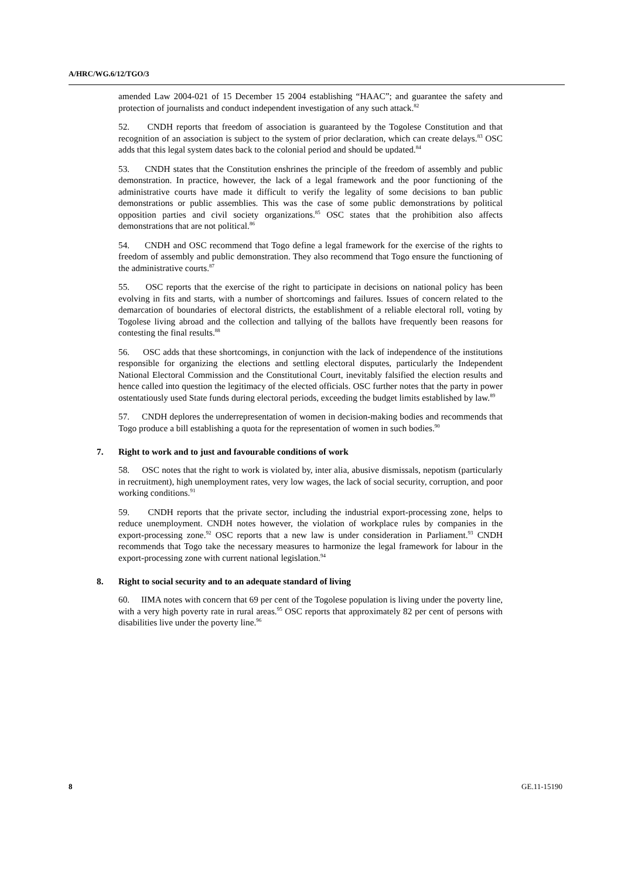A/HRC/WG.6/12/TGO/3
amended Law 2004-021 of 15 December 15 2004 establishing “HAAC”; and guarantee the safety and protection of journalists and conduct independent investigation of any such attack.<sup>82</sup>
52. CNDH reports that freedom of association is guaranteed by the Togolese Constitution and that recognition of an association is subject to the system of prior declaration, which can create delays.<sup>83</sup> OSC adds that this legal system dates back to the colonial period and should be updated.<sup>84</sup>
53. CNDH states that the Constitution enshrines the principle of the freedom of assembly and public demonstration. In practice, however, the lack of a legal framework and the poor functioning of the administrative courts have made it difficult to verify the legality of some decisions to ban public demonstrations or public assemblies. This was the case of some public demonstrations by political opposition parties and civil society organizations.<sup>85</sup> OSC states that the prohibition also affects demonstrations that are not political.<sup>86</sup>
54. CNDH and OSC recommend that Togo define a legal framework for the exercise of the rights to freedom of assembly and public demonstration. They also recommend that Togo ensure the functioning of the administrative courts.<sup>87</sup>
55. OSC reports that the exercise of the right to participate in decisions on national policy has been evolving in fits and starts, with a number of shortcomings and failures. Issues of concern related to the demarcation of boundaries of electoral districts, the establishment of a reliable electoral roll, voting by Togolese living abroad and the collection and tallying of the ballots have frequently been reasons for contesting the final results.<sup>88</sup>
56. OSC adds that these shortcomings, in conjunction with the lack of independence of the institutions responsible for organizing the elections and settling electoral disputes, particularly the Independent National Electoral Commission and the Constitutional Court, inevitably falsified the election results and hence called into question the legitimacy of the elected officials. OSC further notes that the party in power ostentatiously used State funds during electoral periods, exceeding the budget limits established by law.<sup>89</sup>
57. CNDH deplores the underrepresentation of women in decision-making bodies and recommends that Togo produce a bill establishing a quota for the representation of women in such bodies.<sup>90</sup>
7. Right to work and to just and favourable conditions of work
58. OSC notes that the right to work is violated by, inter alia, abusive dismissals, nepotism (particularly in recruitment), high unemployment rates, very low wages, the lack of social security, corruption, and poor working conditions.<sup>91</sup>
59. CNDH reports that the private sector, including the industrial export-processing zone, helps to reduce unemployment. CNDH notes however, the violation of workplace rules by companies in the export-processing zone.<sup>92</sup> OSC reports that a new law is under consideration in Parliament.<sup>93</sup> CNDH recommends that Togo take the necessary measures to harmonize the legal framework for labour in the export-processing zone with current national legislation.<sup>94</sup>
8. Right to social security and to an adequate standard of living
60. IIMA notes with concern that 69 per cent of the Togolese population is living under the poverty line, with a very high poverty rate in rural areas.<sup>95</sup> OSC reports that approximately 82 per cent of persons with disabilities live under the poverty line.<sup>96</sup>
8 GE.11-15190